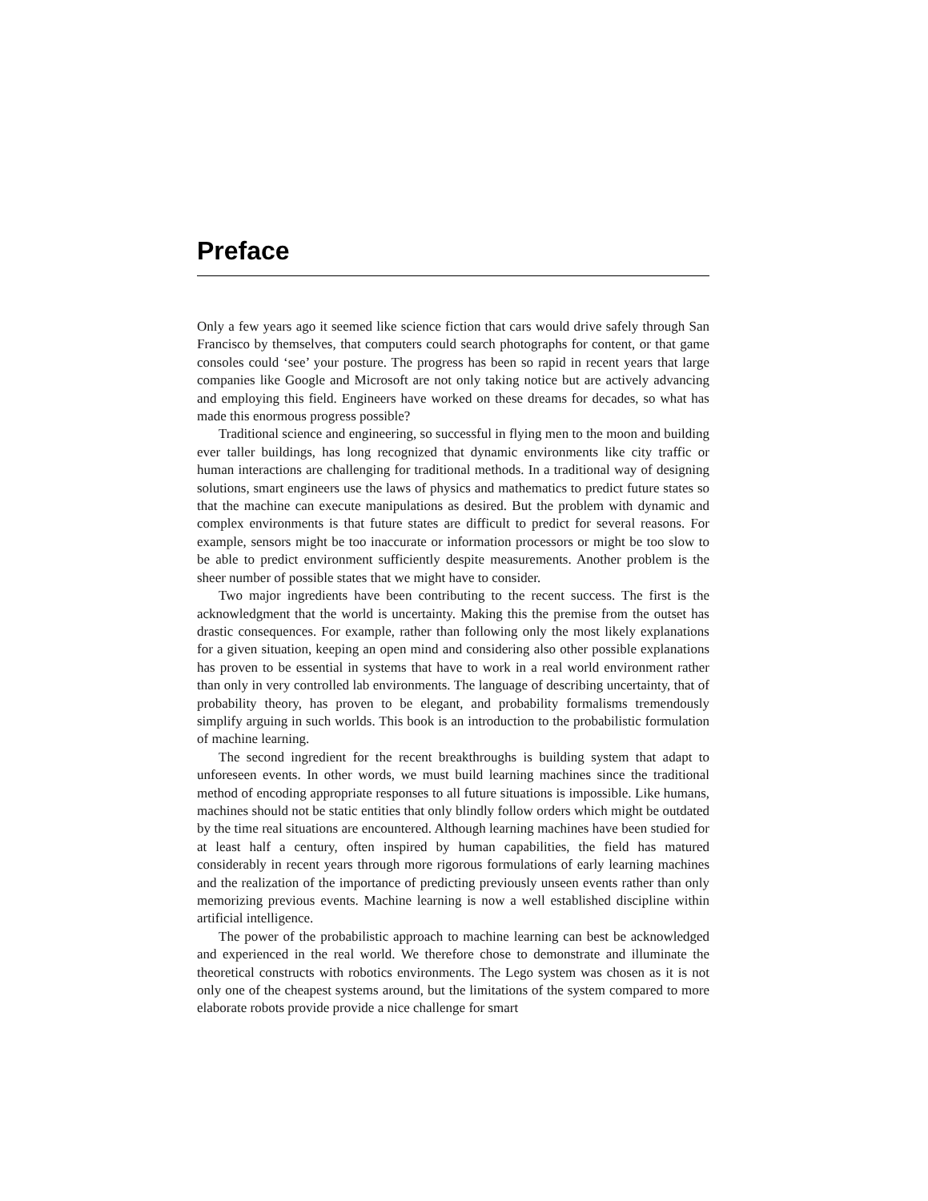Preface
Only a few years ago it seemed like science fiction that cars would drive safely through San Francisco by themselves, that computers could search photographs for content, or that game consoles could ‘see’ your posture. The progress has been so rapid in recent years that large companies like Google and Microsoft are not only taking notice but are actively advancing and employing this field. Engineers have worked on these dreams for decades, so what has made this enormous progress possible?
Traditional science and engineering, so successful in flying men to the moon and building ever taller buildings, has long recognized that dynamic environments like city traffic or human interactions are challenging for traditional methods. In a traditional way of designing solutions, smart engineers use the laws of physics and mathematics to predict future states so that the machine can execute manipulations as desired. But the problem with dynamic and complex environments is that future states are difficult to predict for several reasons. For example, sensors might be too inaccurate or information processors or might be too slow to be able to predict environment sufficiently despite measurements. Another problem is the sheer number of possible states that we might have to consider.
Two major ingredients have been contributing to the recent success. The first is the acknowledgment that the world is uncertainty. Making this the premise from the outset has drastic consequences. For example, rather than following only the most likely explanations for a given situation, keeping an open mind and considering also other possible explanations has proven to be essential in systems that have to work in a real world environment rather than only in very controlled lab environments. The language of describing uncertainty, that of probability theory, has proven to be elegant, and probability formalisms tremendously simplify arguing in such worlds. This book is an introduction to the probabilistic formulation of machine learning.
The second ingredient for the recent breakthroughs is building system that adapt to unforeseen events. In other words, we must build learning machines since the traditional method of encoding appropriate responses to all future situations is impossible. Like humans, machines should not be static entities that only blindly follow orders which might be outdated by the time real situations are encountered. Although learning machines have been studied for at least half a century, often inspired by human capabilities, the field has matured considerably in recent years through more rigorous formulations of early learning machines and the realization of the importance of predicting previously unseen events rather than only memorizing previous events. Machine learning is now a well established discipline within artificial intelligence.
The power of the probabilistic approach to machine learning can best be acknowledged and experienced in the real world. We therefore chose to demonstrate and illuminate the theoretical constructs with robotics environments. The Lego system was chosen as it is not only one of the cheapest systems around, but the limitations of the system compared to more elaborate robots provide provide a nice challenge for smart